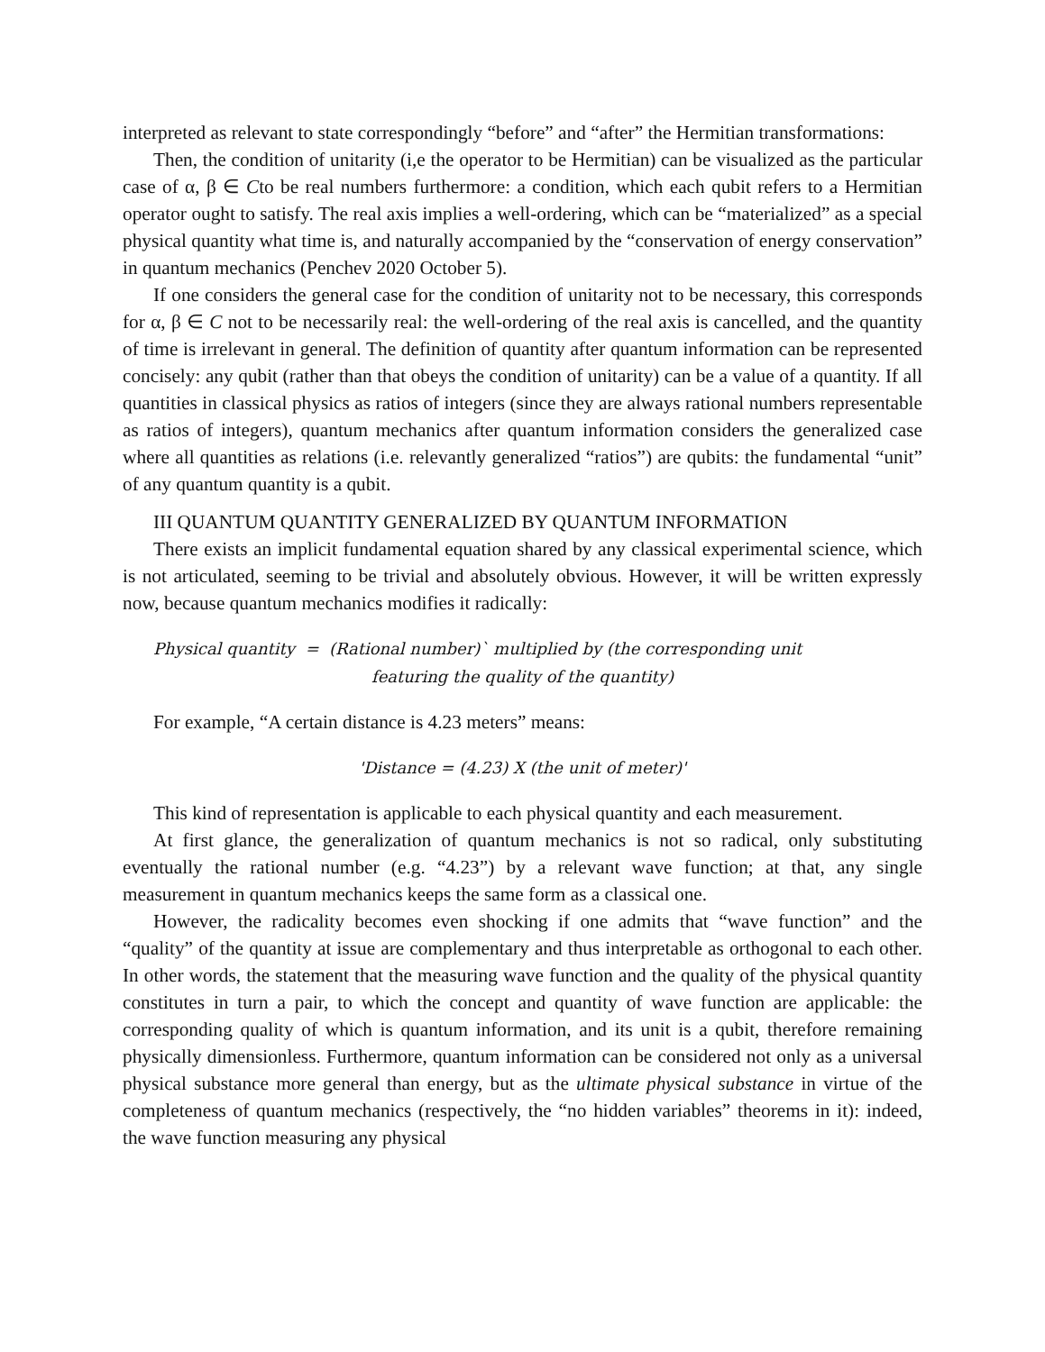interpreted as relevant to state correspondingly “before” and “after” the Hermitian transformations:
Then, the condition of unitarity (i,e the operator to be Hermitian) can be visualized as the particular case of α, β ∈ Cto be real numbers furthermore: a condition, which each qubit refers to a Hermitian operator ought to satisfy. The real axis implies a well-ordering, which can be “materialized” as a special physical quantity what time is, and naturally accompanied by the “conservation of energy conservation” in quantum mechanics (Penchev 2020 October 5).
If one considers the general case for the condition of unitarity not to be necessary, this corresponds for α, β ∈ C not to be necessarily real: the well-ordering of the real axis is cancelled, and the quantity of time is irrelevant in general. The definition of quantity after quantum information can be represented concisely: any qubit (rather than that obeys the condition of unitarity) can be a value of a quantity. If all quantities in classical physics as ratios of integers (since they are always rational numbers representable as ratios of integers), quantum mechanics after quantum information considers the generalized case where all quantities as relations (i.e. relevantly generalized “ratios”) are qubits: the fundamental “unit” of any quantum quantity is a qubit.
III QUANTUM QUANTITY GENERALIZED BY QUANTUM INFORMATION
There exists an implicit fundamental equation shared by any classical experimental science, which is not articulated, seeming to be trivial and absolutely obvious. However, it will be written expressly now, because quantum mechanics modifies it radically:
Physical quantity = (Rational number)` multiplied by (the corresponding unit
featuring the quality of the quantity)
For example, “A certain distance is 4.23 meters” means:
'Distance = (4.23) X (the unit of meter)'
This kind of representation is applicable to each physical quantity and each measurement.
At first glance, the generalization of quantum mechanics is not so radical, only substituting eventually the rational number (e.g. “4.23”) by a relevant wave function; at that, any single measurement in quantum mechanics keeps the same form as a classical one.
However, the radicality becomes even shocking if one admits that “wave function” and the “quality” of the quantity at issue are complementary and thus interpretable as orthogonal to each other. In other words, the statement that the measuring wave function and the quality of the physical quantity constitutes in turn a pair, to which the concept and quantity of wave function are applicable: the corresponding quality of which is quantum information, and its unit is a qubit, therefore remaining physically dimensionless. Furthermore, quantum information can be considered not only as a universal physical substance more general than energy, but as the ultimate physical substance in virtue of the completeness of quantum mechanics (respectively, the “no hidden variables” theorems in it): indeed, the wave function measuring any physical